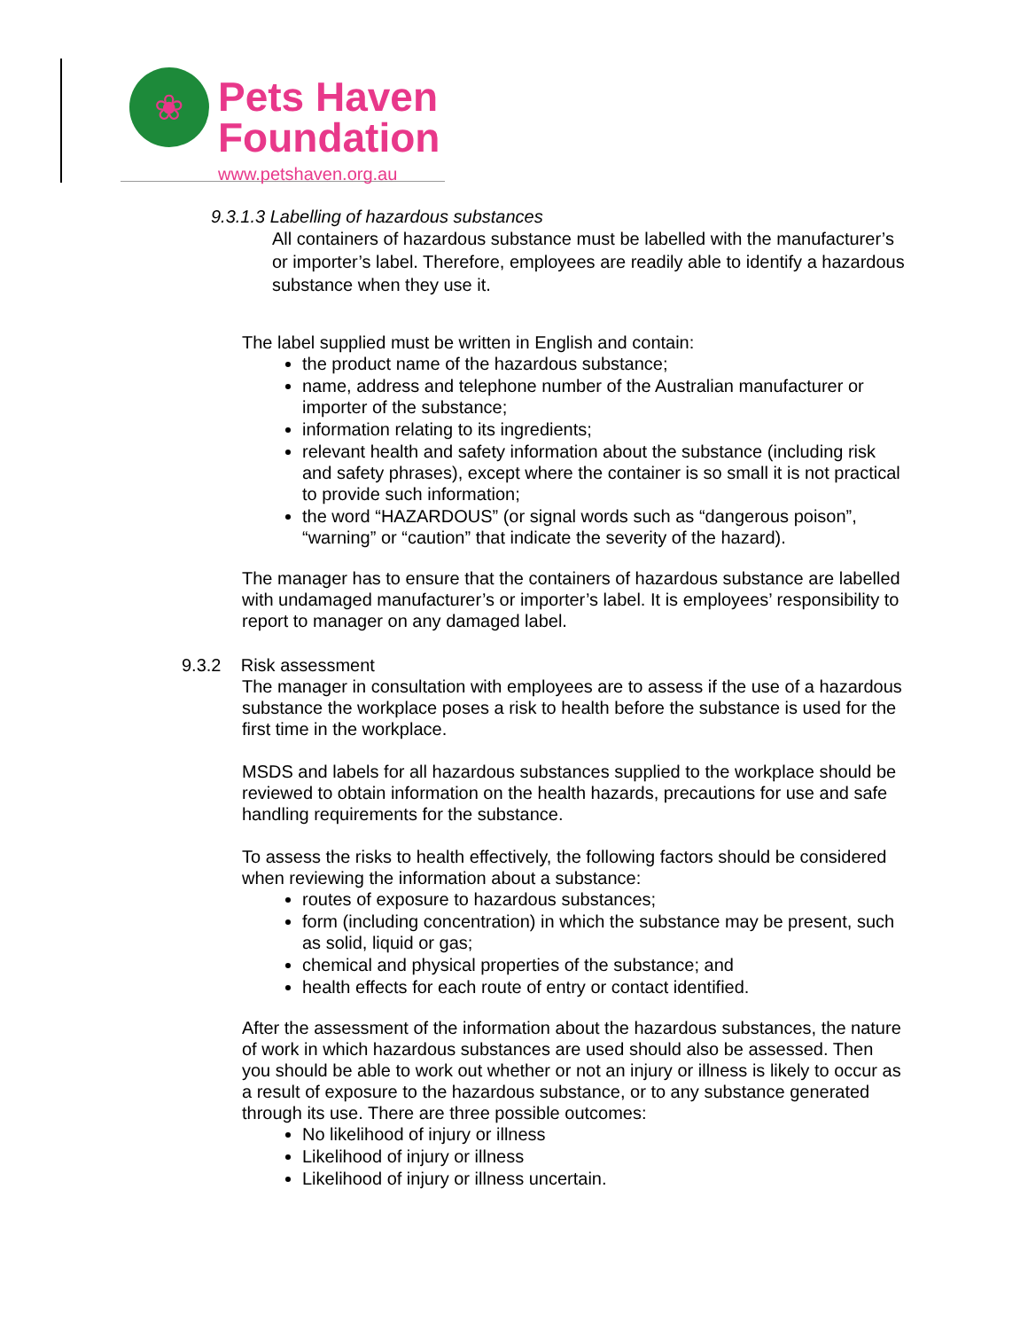❀
Pets Haven
Foundation
www.petshaven.org.au
9.3.1.3 Labelling of hazardous substances
All containers of hazardous substance must be labelled with the manufacturer’s or importer’s label. Therefore, employees are readily able to identify a hazardous substance when they use it.
The label supplied must be written in English and contain:
the product name of the hazardous substance;
name, address and telephone number of the Australian manufacturer or importer of the substance;
information relating to its ingredients;
relevant health and safety information about the substance (including risk and safety phrases), except where the container is so small it is not practical to provide such information;
the word “HAZARDOUS” (or signal words such as “dangerous poison”, “warning” or “caution” that indicate the severity of the hazard).
The manager has to ensure that the containers of hazardous substance are labelled with undamaged manufacturer’s or importer’s label. It is employees’ responsibility to report to manager on any damaged label.
9.3.2 Risk assessment
The manager in consultation with employees are to assess if the use of a hazardous substance the workplace poses a risk to health before the substance is used for the first time in the workplace.
MSDS and labels for all hazardous substances supplied to the workplace should be reviewed to obtain information on the health hazards, precautions for use and safe handling requirements for the substance.
To assess the risks to health effectively, the following factors should be considered when reviewing the information about a substance:
routes of exposure to hazardous substances;
form (including concentration) in which the substance may be present, such as solid, liquid or gas;
chemical and physical properties of the substance; and
health effects for each route of entry or contact identified.
After the assessment of the information about the hazardous substances, the nature of work in which hazardous substances are used should also be assessed. Then you should be able to work out whether or not an injury or illness is likely to occur as a result of exposure to the hazardous substance, or to any substance generated through its use. There are three possible outcomes:
No likelihood of injury or illness
Likelihood of injury or illness
Likelihood of injury or illness uncertain.